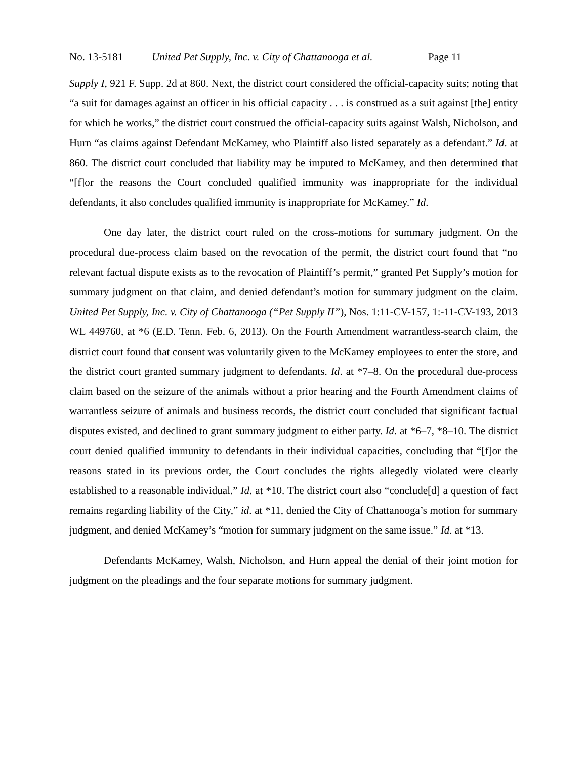No. 13-5181 United Pet Supply, Inc. v. City of Chattanooga et al. Page 11
Supply I, 921 F. Supp. 2d at 860. Next, the district court considered the official-capacity suits; noting that “a suit for damages against an officer in his official capacity . . . is construed as a suit against [the] entity for which he works,” the district court construed the official-capacity suits against Walsh, Nicholson, and Hurn “as claims against Defendant McKamey, who Plaintiff also listed separately as a defendant.” Id. at 860. The district court concluded that liability may be imputed to McKamey, and then determined that “[f]or the reasons the Court concluded qualified immunity was inappropriate for the individual defendants, it also concludes qualified immunity is inappropriate for McKamey.” Id.
One day later, the district court ruled on the cross-motions for summary judgment. On the procedural due-process claim based on the revocation of the permit, the district court found that “no relevant factual dispute exists as to the revocation of Plaintiff’s permit,” granted Pet Supply’s motion for summary judgment on that claim, and denied defendant’s motion for summary judgment on the claim. United Pet Supply, Inc. v. City of Chattanooga (“Pet Supply II”), Nos. 1:11-CV-157, 1:-11-CV-193, 2013 WL 449760, at *6 (E.D. Tenn. Feb. 6, 2013). On the Fourth Amendment warrantless-search claim, the district court found that consent was voluntarily given to the McKamey employees to enter the store, and the district court granted summary judgment to defendants. Id. at *7–8. On the procedural due-process claim based on the seizure of the animals without a prior hearing and the Fourth Amendment claims of warrantless seizure of animals and business records, the district court concluded that significant factual disputes existed, and declined to grant summary judgment to either party. Id. at *6–7, *8–10. The district court denied qualified immunity to defendants in their individual capacities, concluding that “[f]or the reasons stated in its previous order, the Court concludes the rights allegedly violated were clearly established to a reasonable individual.” Id. at *10. The district court also “conclude[d] a question of fact remains regarding liability of the City,” id. at *11, denied the City of Chattanooga’s motion for summary judgment, and denied McKamey’s “motion for summary judgment on the same issue.” Id. at *13.
Defendants McKamey, Walsh, Nicholson, and Hurn appeal the denial of their joint motion for judgment on the pleadings and the four separate motions for summary judgment.